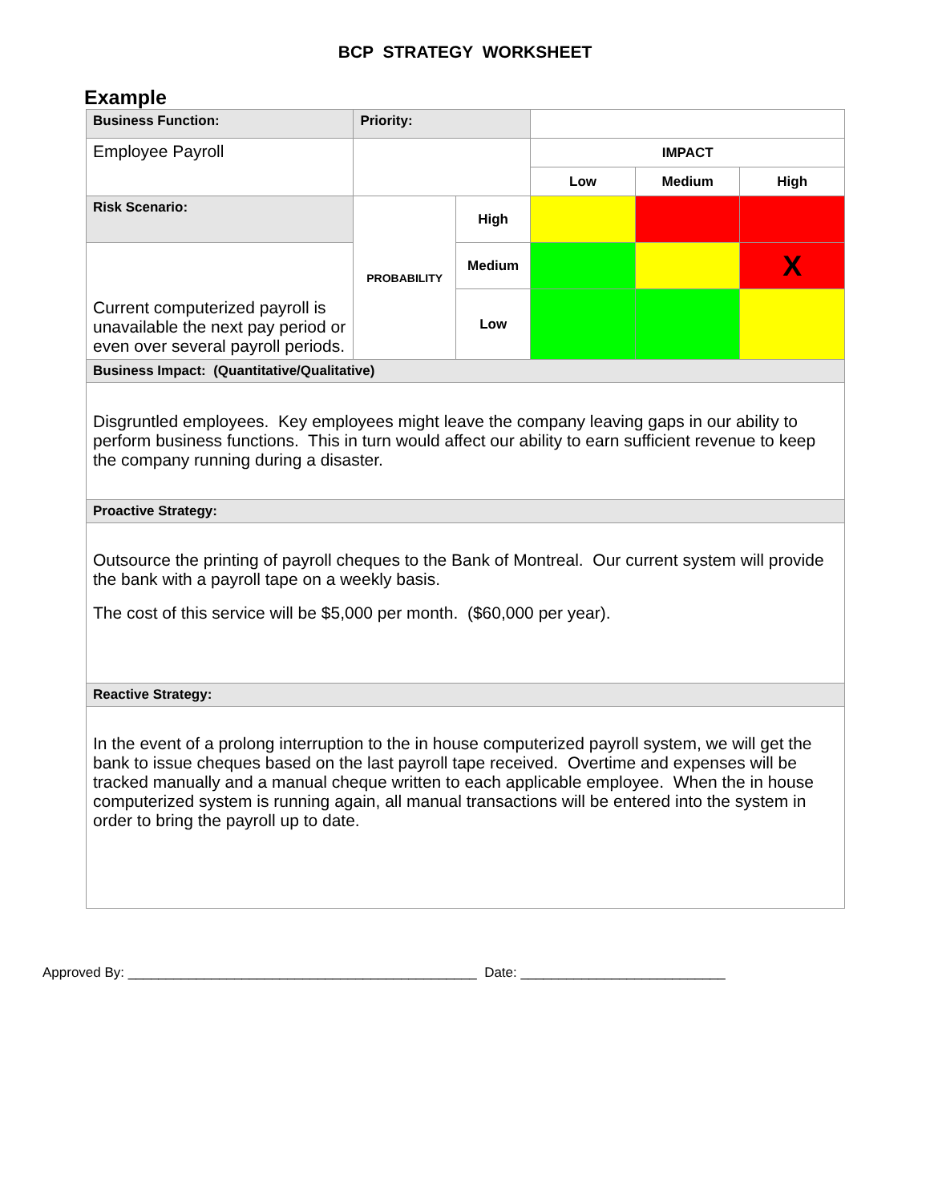BCP STRATEGY WORKSHEET
Example
| Business Function: | Priority: | | | | |
| Employee Payroll | | | IMPACT | | |
| | | | Low | Medium | High |
| Risk Scenario: | PROBABILITY | High | | | |
| Current computerized payroll is unavailable the next pay period or even over several payroll periods. | | Medium | | | X |
| | | Low | | | |
| Business Impact: (Quantitative/Qualitative) | | | | | |
| Disgruntled employees. Key employees might leave the company leaving gaps in our ability to perform business functions. This in turn would affect our ability to earn sufficient revenue to keep the company running during a disaster. | | | | | |
| Proactive Strategy: | | | | | |
| Outsource the printing of payroll cheques to the Bank of Montreal. Our current system will provide the bank with a payroll tape on a weekly basis. The cost of this service will be $5,000 per month. ($60,000 per year). | | | | | |
| Reactive Strategy: | | | | | |
| In the event of a prolong interruption to the in house computerized payroll system, we will get the bank to issue cheques based on the last payroll tape received. Overtime and expenses will be tracked manually and a manual cheque written to each applicable employee. When the in house computerized system is running again, all manual transactions will be entered into the system in order to bring the payroll up to date. | | | | | |
Approved By: ______________________________________________ Date: ___________________________